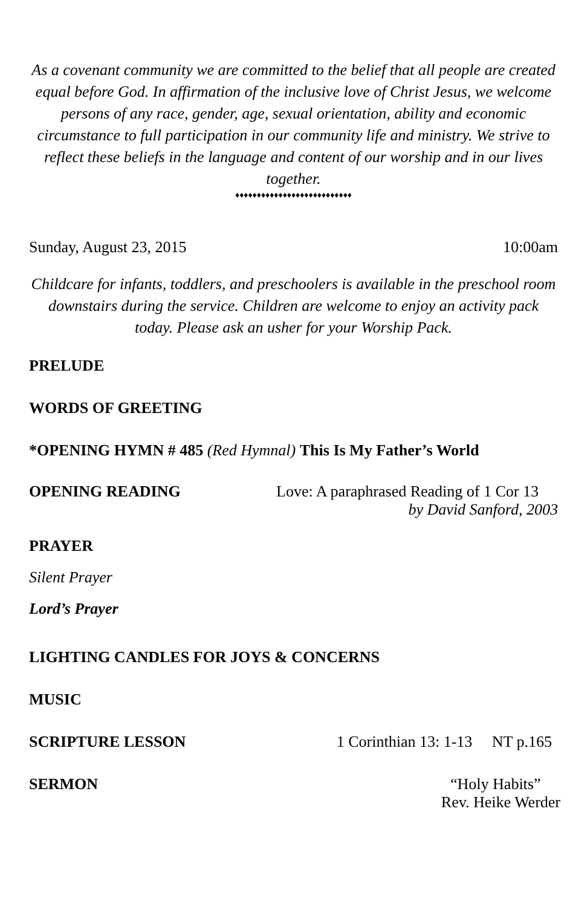As a covenant community we are committed to the belief that all people are created equal before God. In affirmation of the inclusive love of Christ Jesus, we welcome persons of any race, gender, age, sexual orientation, ability and economic circumstance to full participation in our community life and ministry. We strive to reflect these beliefs in the language and content of our worship and in our lives together.
♦♦♦♦♦♦♦♦♦♦♦♦♦♦♦♦♦♦♦♦♦♦♦♦♦♦♦
Sunday, August 23, 2015 10:00am
Childcare for infants, toddlers, and preschoolers is available in the preschool room downstairs during the service. Children are welcome to enjoy an activity pack today. Please ask an usher for your Worship Pack.
PRELUDE
WORDS OF GREETING
*OPENING HYMN # 485 (Red Hymnal) This Is My Father’s World
OPENING READING Love: A paraphrased Reading of 1 Cor 13
by David Sanford, 2003
PRAYER
Silent Prayer
Lord’s Prayer
LIGHTING CANDLES FOR JOYS & CONCERNS
MUSIC
SCRIPTURE LESSON 1 Corinthian 13: 1-13 NT p.165
SERMON “Holy Habits”
Rev. Heike Werder